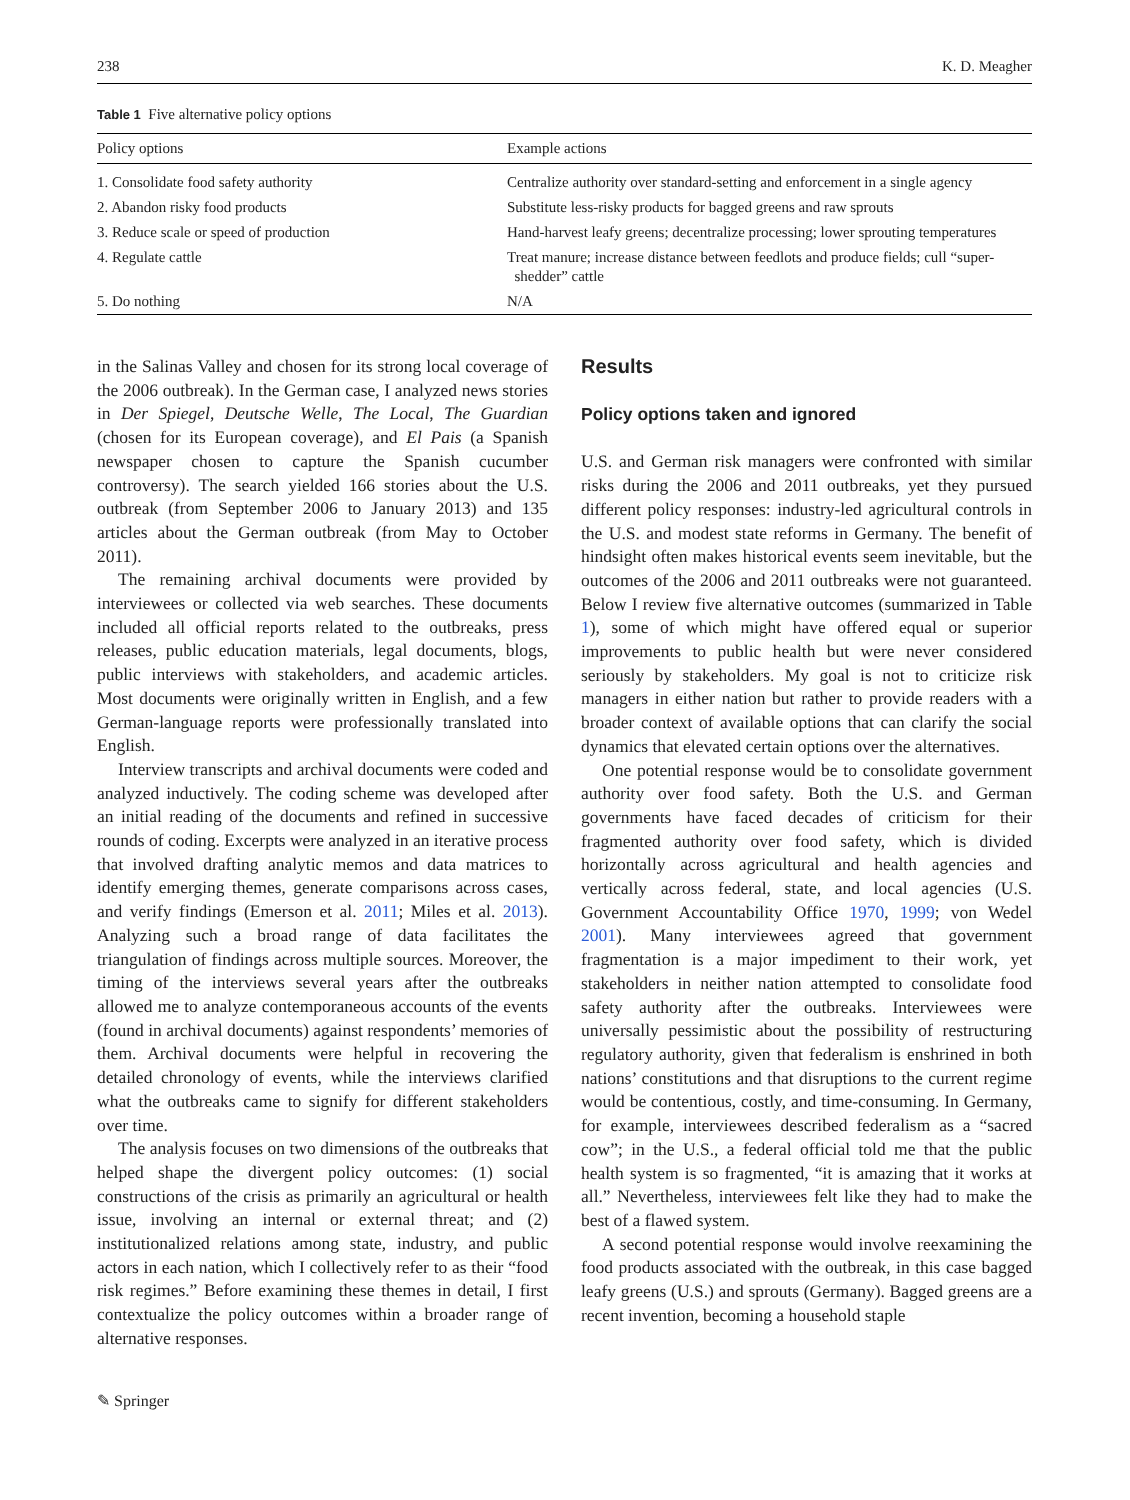238 K. D. Meagher
Table 1 Five alternative policy options
| Policy options | Example actions |
| --- | --- |
| 1. Consolidate food safety authority | Centralize authority over standard-setting and enforcement in a single agency |
| 2. Abandon risky food products | Substitute less-risky products for bagged greens and raw sprouts |
| 3. Reduce scale or speed of production | Hand-harvest leafy greens; decentralize processing; lower sprouting temperatures |
| 4. Regulate cattle | Treat manure; increase distance between feedlots and produce fields; cull “super- shedder” cattle |
| 5. Do nothing | N/A |
in the Salinas Valley and chosen for its strong local coverage of the 2006 outbreak). In the German case, I analyzed news stories in Der Spiegel, Deutsche Welle, The Local, The Guardian (chosen for its European coverage), and El Pais (a Spanish newspaper chosen to capture the Spanish cucumber controversy). The search yielded 166 stories about the U.S. outbreak (from September 2006 to January 2013) and 135 articles about the German outbreak (from May to October 2011).
The remaining archival documents were provided by interviewees or collected via web searches. These documents included all official reports related to the outbreaks, press releases, public education materials, legal documents, blogs, public interviews with stakeholders, and academic articles. Most documents were originally written in English, and a few German-language reports were professionally translated into English.
Interview transcripts and archival documents were coded and analyzed inductively. The coding scheme was developed after an initial reading of the documents and refined in successive rounds of coding. Excerpts were analyzed in an iterative process that involved drafting analytic memos and data matrices to identify emerging themes, generate comparisons across cases, and verify findings (Emerson et al. 2011; Miles et al. 2013). Analyzing such a broad range of data facilitates the triangulation of findings across multiple sources. Moreover, the timing of the interviews several years after the outbreaks allowed me to analyze contemporaneous accounts of the events (found in archival documents) against respondents’ memories of them. Archival documents were helpful in recovering the detailed chronology of events, while the interviews clarified what the outbreaks came to signify for different stakeholders over time.
The analysis focuses on two dimensions of the outbreaks that helped shape the divergent policy outcomes: (1) social constructions of the crisis as primarily an agricultural or health issue, involving an internal or external threat; and (2) institutionalized relations among state, industry, and public actors in each nation, which I collectively refer to as their “food risk regimes.” Before examining these themes in detail, I first contextualize the policy outcomes within a broader range of alternative responses.
Results
Policy options taken and ignored
U.S. and German risk managers were confronted with similar risks during the 2006 and 2011 outbreaks, yet they pursued different policy responses: industry-led agricultural controls in the U.S. and modest state reforms in Germany. The benefit of hindsight often makes historical events seem inevitable, but the outcomes of the 2006 and 2011 outbreaks were not guaranteed. Below I review five alternative outcomes (summarized in Table 1), some of which might have offered equal or superior improvements to public health but were never considered seriously by stakeholders. My goal is not to criticize risk managers in either nation but rather to provide readers with a broader context of available options that can clarify the social dynamics that elevated certain options over the alternatives.
One potential response would be to consolidate government authority over food safety. Both the U.S. and German governments have faced decades of criticism for their fragmented authority over food safety, which is divided horizontally across agricultural and health agencies and vertically across federal, state, and local agencies (U.S. Government Accountability Office 1970, 1999; von Wedel 2001). Many interviewees agreed that government fragmentation is a major impediment to their work, yet stakeholders in neither nation attempted to consolidate food safety authority after the outbreaks. Interviewees were universally pessimistic about the possibility of restructuring regulatory authority, given that federalism is enshrined in both nations’ constitutions and that disruptions to the current regime would be contentious, costly, and time-consuming. In Germany, for example, interviewees described federalism as a “sacred cow”; in the U.S., a federal official told me that the public health system is so fragmented, “it is amazing that it works at all.” Nevertheless, interviewees felt like they had to make the best of a flawed system.
A second potential response would involve reexamining the food products associated with the outbreak, in this case bagged leafy greens (U.S.) and sprouts (Germany). Bagged greens are a recent invention, becoming a household staple
✎ Springer